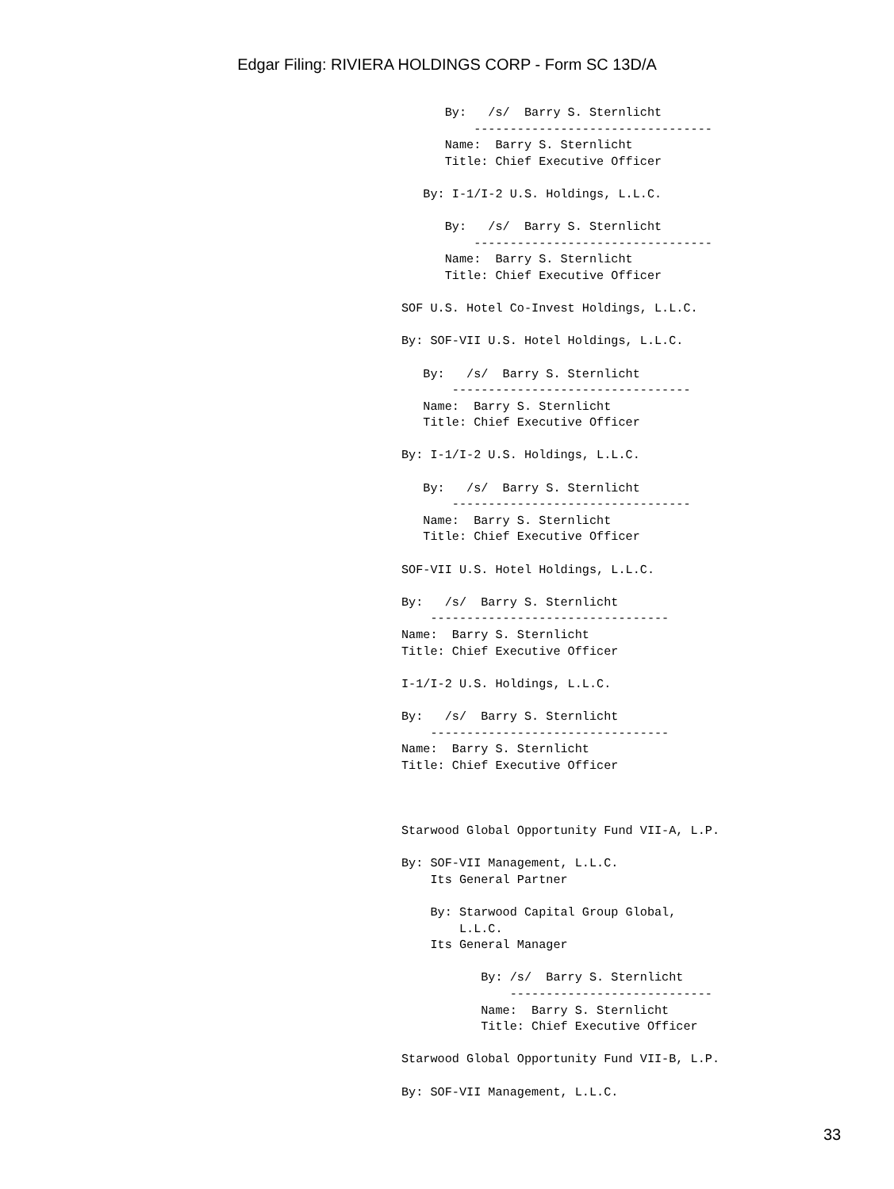Edgar Filing: RIVIERA HOLDINGS CORP - Form SC 13D/A
      By:   /s/  Barry S. Sternlicht
          ---------------------------------
      Name:  Barry S. Sternlicht
      Title: Chief Executive Officer

   By: I-1/I-2 U.S. Holdings, L.L.C.

      By:   /s/  Barry S. Sternlicht
          ---------------------------------
      Name:  Barry S. Sternlicht
      Title: Chief Executive Officer

SOF U.S. Hotel Co-Invest Holdings, L.L.C.

By: SOF-VII U.S. Hotel Holdings, L.L.C.

   By:   /s/  Barry S. Sternlicht
       ---------------------------------
   Name:  Barry S. Sternlicht
   Title: Chief Executive Officer

By: I-1/I-2 U.S. Holdings, L.L.C.

   By:   /s/  Barry S. Sternlicht
       ---------------------------------
   Name:  Barry S. Sternlicht
   Title: Chief Executive Officer

SOF-VII U.S. Hotel Holdings, L.L.C.

By:   /s/  Barry S. Sternlicht
    ---------------------------------
Name:  Barry S. Sternlicht
Title: Chief Executive Officer

I-1/I-2 U.S. Holdings, L.L.C.

By:   /s/  Barry S. Sternlicht
    ---------------------------------
Name:  Barry S. Sternlicht
Title: Chief Executive Officer



Starwood Global Opportunity Fund VII-A, L.P.

By: SOF-VII Management, L.L.C.
    Its General Partner

    By: Starwood Capital Group Global,
        L.L.C.
    Its General Manager

           By: /s/  Barry S. Sternlicht
               ----------------------------
           Name:  Barry S. Sternlicht
           Title: Chief Executive Officer

Starwood Global Opportunity Fund VII-B, L.P.

By: SOF-VII Management, L.L.C.
33